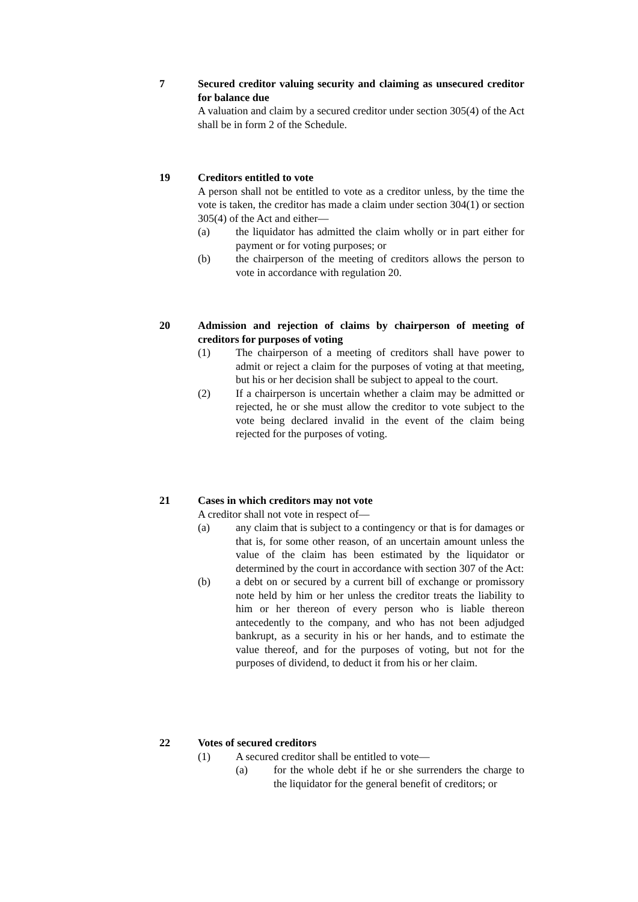7 Secured creditor valuing security and claiming as unsecured creditor for balance due
A valuation and claim by a secured creditor under section 305(4) of the Act shall be in form 2 of the Schedule.
19 Creditors entitled to vote
A person shall not be entitled to vote as a creditor unless, by the time the vote is taken, the creditor has made a claim under section 304(1) or section 305(4) of the Act and either—
(a) the liquidator has admitted the claim wholly or in part either for payment or for voting purposes; or
(b) the chairperson of the meeting of creditors allows the person to vote in accordance with regulation 20.
20 Admission and rejection of claims by chairperson of meeting of creditors for purposes of voting
(1) The chairperson of a meeting of creditors shall have power to admit or reject a claim for the purposes of voting at that meeting, but his or her decision shall be subject to appeal to the court.
(2) If a chairperson is uncertain whether a claim may be admitted or rejected, he or she must allow the creditor to vote subject to the vote being declared invalid in the event of the claim being rejected for the purposes of voting.
21 Cases in which creditors may not vote
A creditor shall not vote in respect of—
(a) any claim that is subject to a contingency or that is for damages or that is, for some other reason, of an uncertain amount unless the value of the claim has been estimated by the liquidator or determined by the court in accordance with section 307 of the Act:
(b) a debt on or secured by a current bill of exchange or promissory note held by him or her unless the creditor treats the liability to him or her thereon of every person who is liable thereon antecedently to the company, and who has not been adjudged bankrupt, as a security in his or her hands, and to estimate the value thereof, and for the purposes of voting, but not for the purposes of dividend, to deduct it from his or her claim.
22 Votes of secured creditors
(1) A secured creditor shall be entitled to vote—
(a) for the whole debt if he or she surrenders the charge to the liquidator for the general benefit of creditors; or